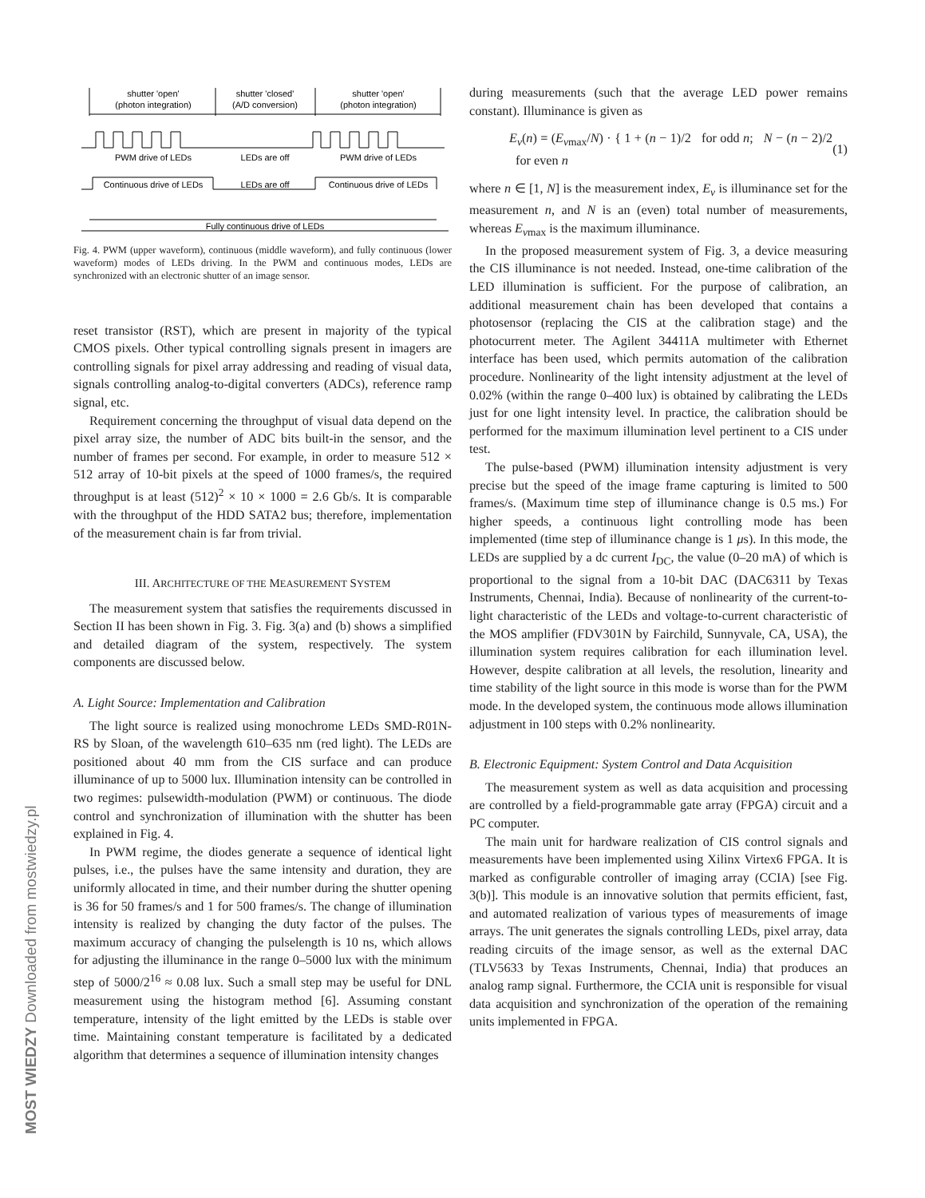MOST WIEDZY Downloaded from mostwiedzy.pl
shutter 'open'
(photon integration)
shutter 'closed'
(A/D conversion)
shutter 'open'
(photon integration)
PWM drive of LEDs
LEDs are off
PWM drive of LEDs
Continuous drive of LEDs
LEDs are off
Continuous drive of LEDs
Fully continuous drive of LEDs
Fig. 4. PWM (upper waveform), continuous (middle waveform), and fully continuous (lower waveform) modes of LEDs driving. In the PWM and continuous modes, LEDs are synchronized with an electronic shutter of an image sensor.
reset transistor (RST), which are present in majority of the typical CMOS pixels. Other typical controlling signals present in imagers are controlling signals for pixel array addressing and reading of visual data, signals controlling analog-to-digital converters (ADCs), reference ramp signal, etc.
Requirement concerning the throughput of visual data depend on the pixel array size, the number of ADC bits built-in the sensor, and the number of frames per second. For example, in order to measure 512 × 512 array of 10-bit pixels at the speed of 1000 frames/s, the required throughput is at least (512)<sup>2</sup> × 10 × 1000 = 2.6 Gb/s. It is comparable with the throughput of the HDD SATA2 bus; therefore, implementation of the measurement chain is far from trivial.
III. ARCHITECTURE OF THE MEASUREMENT SYSTEM
The measurement system that satisfies the requirements discussed in Section II has been shown in Fig. 3. Fig. 3(a) and (b) shows a simplified and detailed diagram of the system, respectively. The system components are discussed below.
A. Light Source: Implementation and Calibration
The light source is realized using monochrome LEDs SMD-R01N-RS by Sloan, of the wavelength 610–635 nm (red light). The LEDs are positioned about 40 mm from the CIS surface and can produce illuminance of up to 5000 lux. Illumination intensity can be controlled in two regimes: pulsewidth-modulation (PWM) or continuous. The diode control and synchronization of illumination with the shutter has been explained in Fig. 4.
In PWM regime, the diodes generate a sequence of identical light pulses, i.e., the pulses have the same intensity and duration, they are uniformly allocated in time, and their number during the shutter opening is 36 for 50 frames/s and 1 for 500 frames/s. The change of illumination intensity is realized by changing the duty factor of the pulses. The maximum accuracy of changing the pulselength is 10 ns, which allows for adjusting the illuminance in the range 0–5000 lux with the minimum step of 5000/2<sup>16</sup> ≈ 0.08 lux. Such a small step may be useful for DNL measurement using the histogram method [6]. Assuming constant temperature, intensity of the light emitted by the LEDs is stable over time. Maintaining constant temperature is facilitated by a dedicated algorithm that determines a sequence of illumination intensity changes
during measurements (such that the average LED power remains constant). Illuminance is given as
E<sub>v</sub>(n) = (E<sub>v</sub><sub>max</sub>/N) · { 1 + (n − 1)/2 for odd n; N − (n − 2)/2 for even n (1)
where n ∈ [1, N] is the measurement index, E<sub>v</sub> is illuminance set for the measurement n, and N is an (even) total number of measurements, whereas E<sub>v</sub><sub>max</sub> is the maximum illuminance.
In the proposed measurement system of Fig. 3, a device measuring the CIS illuminance is not needed. Instead, one-time calibration of the LED illumination is sufficient. For the purpose of calibration, an additional measurement chain has been developed that contains a photosensor (replacing the CIS at the calibration stage) and the photocurrent meter. The Agilent 34411A multimeter with Ethernet interface has been used, which permits automation of the calibration procedure. Nonlinearity of the light intensity adjustment at the level of 0.02% (within the range 0–400 lux) is obtained by calibrating the LEDs just for one light intensity level. In practice, the calibration should be performed for the maximum illumination level pertinent to a CIS under test.
The pulse-based (PWM) illumination intensity adjustment is very precise but the speed of the image frame capturing is limited to 500 frames/s. (Maximum time step of illuminance change is 0.5 ms.) For higher speeds, a continuous light controlling mode has been implemented (time step of illuminance change is 1 μs). In this mode, the LEDs are supplied by a dc current I<sub>DC</sub>, the value (0–20 mA) of which is proportional to the signal from a 10-bit DAC (DAC6311 by Texas Instruments, Chennai, India). Because of nonlinearity of the current-to-light characteristic of the LEDs and voltage-to-current characteristic of the MOS amplifier (FDV301N by Fairchild, Sunnyvale, CA, USA), the illumination system requires calibration for each illumination level. However, despite calibration at all levels, the resolution, linearity and time stability of the light source in this mode is worse than for the PWM mode. In the developed system, the continuous mode allows illumination adjustment in 100 steps with 0.2% nonlinearity.
B. Electronic Equipment: System Control and Data Acquisition
The measurement system as well as data acquisition and processing are controlled by a field-programmable gate array (FPGA) circuit and a PC computer.
The main unit for hardware realization of CIS control signals and measurements have been implemented using Xilinx Virtex6 FPGA. It is marked as configurable controller of imaging array (CCIA) [see Fig. 3(b)]. This module is an innovative solution that permits efficient, fast, and automated realization of various types of measurements of image arrays. The unit generates the signals controlling LEDs, pixel array, data reading circuits of the image sensor, as well as the external DAC (TLV5633 by Texas Instruments, Chennai, India) that produces an analog ramp signal. Furthermore, the CCIA unit is responsible for visual data acquisition and synchronization of the operation of the remaining units implemented in FPGA.